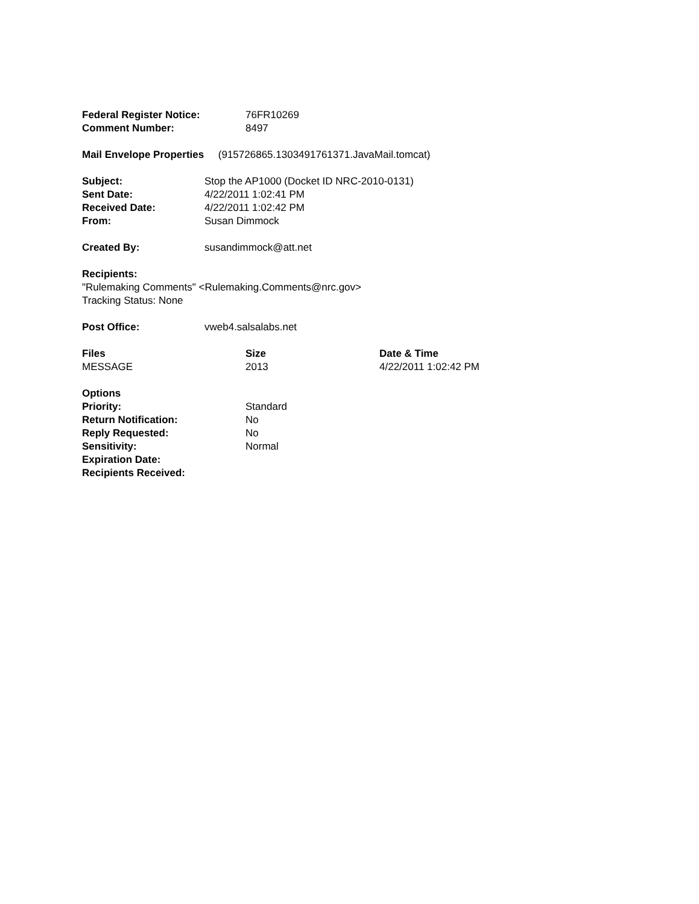| Federal Register Notice: | 76FR10269 |
| Comment Number: | 8497 |
Mail Envelope Properties (915726865.1303491761371.JavaMail.tomcat)
| Subject: | Stop the AP1000 (Docket ID NRC-2010-0131) |
| Sent Date: | 4/22/2011 1:02:41 PM |
| Received Date: | 4/22/2011 1:02:42 PM |
| From: | Susan Dimmock |
| Created By: | susandimmock@att.net |
Recipients:
"Rulemaking Comments" <Rulemaking.Comments@nrc.gov>
Tracking Status: None
| Post Office: | vweb4.salsalabs.net |
| Files | Size | Date & Time |
| --- | --- | --- |
| MESSAGE | 2013 | 4/22/2011 1:02:42 PM |
| Options | |
| Priority: | Standard |
| Return Notification: | No |
| Reply Requested: | No |
| Sensitivity: | Normal |
| Expiration Date: | |
| Recipients Received: | |